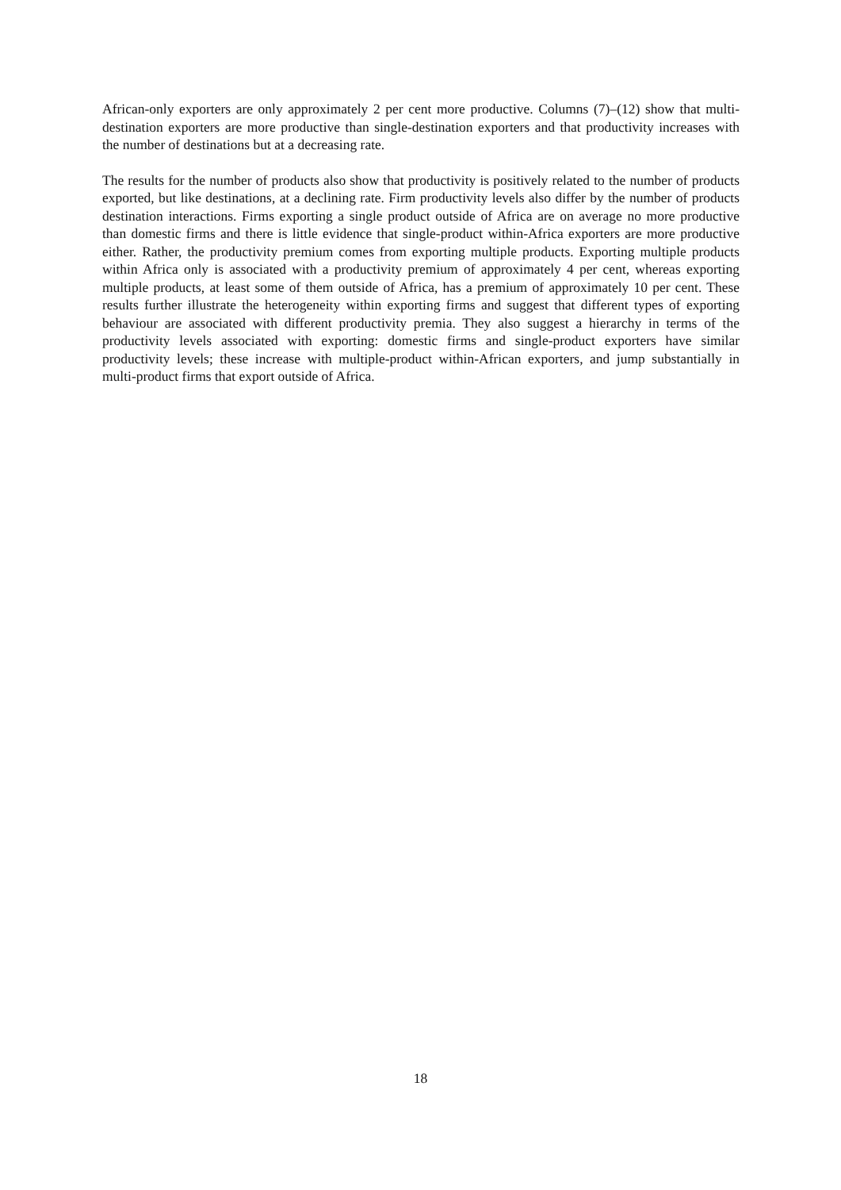African-only exporters are only approximately 2 per cent more productive. Columns (7)–(12) show that multi-destination exporters are more productive than single-destination exporters and that productivity increases with the number of destinations but at a decreasing rate.
The results for the number of products also show that productivity is positively related to the number of products exported, but like destinations, at a declining rate. Firm productivity levels also differ by the number of products destination interactions. Firms exporting a single product outside of Africa are on average no more productive than domestic firms and there is little evidence that single-product within-Africa exporters are more productive either. Rather, the productivity premium comes from exporting multiple products. Exporting multiple products within Africa only is associated with a productivity premium of approximately 4 per cent, whereas exporting multiple products, at least some of them outside of Africa, has a premium of approximately 10 per cent. These results further illustrate the heterogeneity within exporting firms and suggest that different types of exporting behaviour are associated with different productivity premia. They also suggest a hierarchy in terms of the productivity levels associated with exporting: domestic firms and single-product exporters have similar productivity levels; these increase with multiple-product within-African exporters, and jump substantially in multi-product firms that export outside of Africa.
18